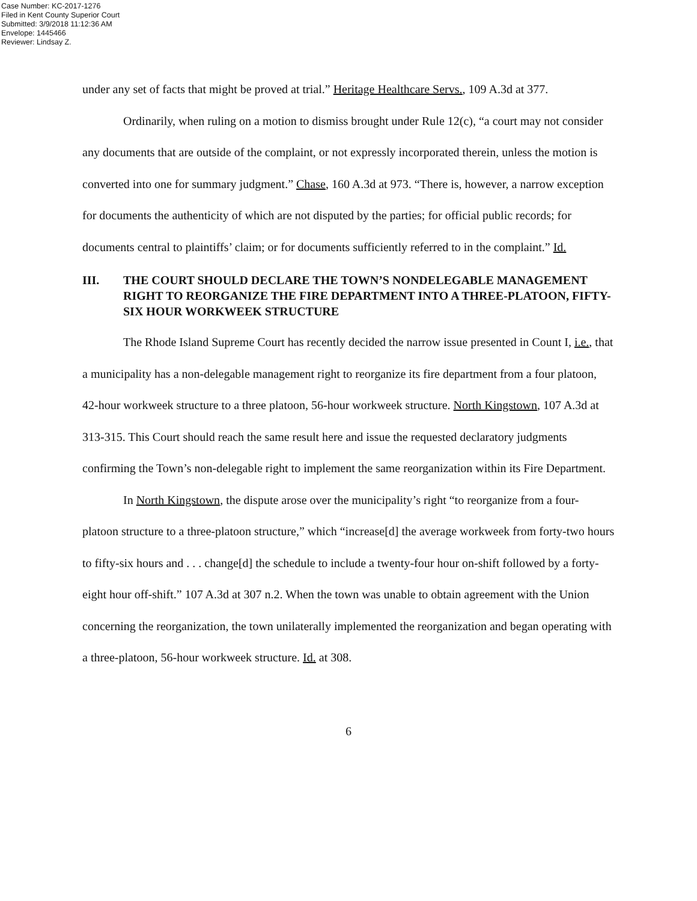Case Number: KC-2017-1276
Filed in Kent County Superior Court
Submitted: 3/9/2018 11:12:36 AM
Envelope: 1445466
Reviewer: Lindsay Z.
under any set of facts that might be proved at trial.” Heritage Healthcare Servs., 109 A.3d at 377.
Ordinarily, when ruling on a motion to dismiss brought under Rule 12(c), “a court may not consider any documents that are outside of the complaint, or not expressly incorporated therein, unless the motion is converted into one for summary judgment.” Chase, 160 A.3d at 973. “There is, however, a narrow exception for documents the authenticity of which are not disputed by the parties; for official public records; for documents central to plaintiffs’ claim; or for documents sufficiently referred to in the complaint.” Id.
III. THE COURT SHOULD DECLARE THE TOWN’S NONDELEGABLE MANAGEMENT RIGHT TO REORGANIZE THE FIRE DEPARTMENT INTO A THREE-PLATOON, FIFTY-SIX HOUR WORKWEEK STRUCTURE
The Rhode Island Supreme Court has recently decided the narrow issue presented in Count I, i.e., that a municipality has a non-delegable management right to reorganize its fire department from a four platoon, 42-hour workweek structure to a three platoon, 56-hour workweek structure. North Kingstown, 107 A.3d at 313-315. This Court should reach the same result here and issue the requested declaratory judgments confirming the Town’s non-delegable right to implement the same reorganization within its Fire Department.
In North Kingstown, the dispute arose over the municipality’s right “to reorganize from a four-platoon structure to a three-platoon structure,” which “increase[d] the average workweek from forty-two hours to fifty-six hours and . . . change[d] the schedule to include a twenty-four hour on-shift followed by a forty-eight hour off-shift.” 107 A.3d at 307 n.2. When the town was unable to obtain agreement with the Union concerning the reorganization, the town unilaterally implemented the reorganization and began operating with a three-platoon, 56-hour workweek structure. Id. at 308.
6